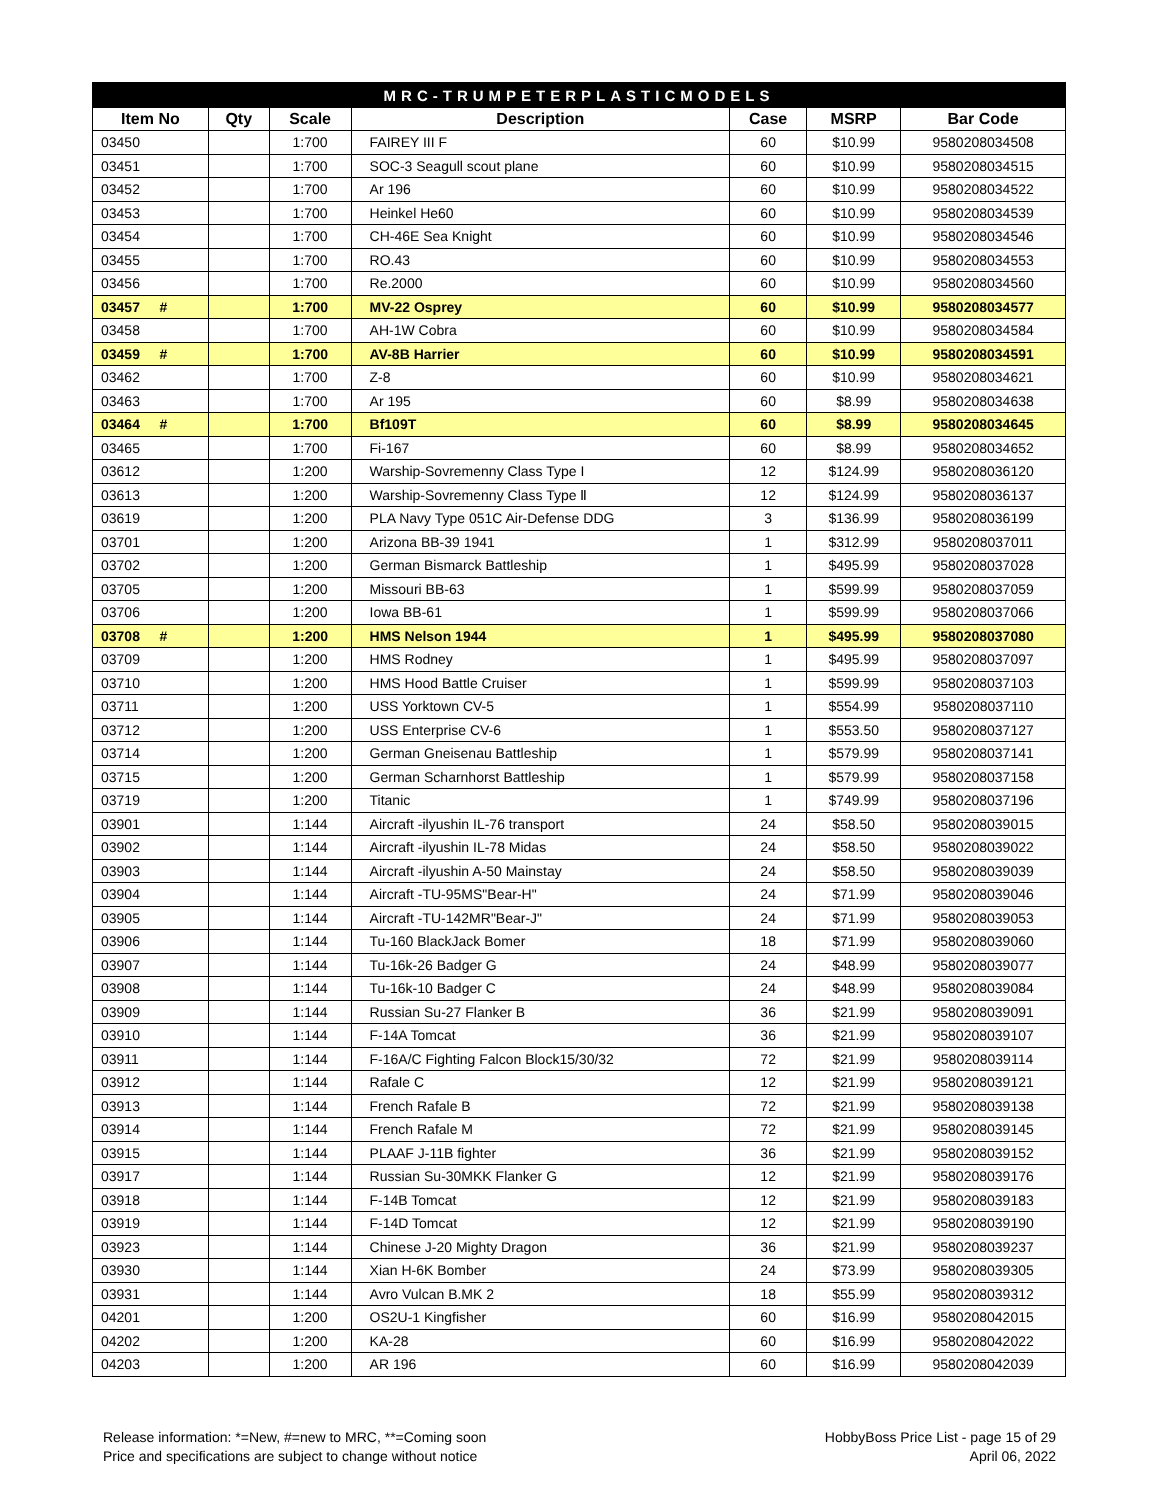| MRC-TRUMPETERPLASTICMODELS | | | | | | |
| Item No | Qty | Scale | Description | Case | MSRP | Bar Code |
| 03450 | | 1:700 | FAIREY III F | 60 | $10.99 | 9580208034508 |
| 03451 | | 1:700 | SOC-3 Seagull scout plane | 60 | $10.99 | 9580208034515 |
| 03452 | | 1:700 | Ar 196 | 60 | $10.99 | 9580208034522 |
| 03453 | | 1:700 | Heinkel He60 | 60 | $10.99 | 9580208034539 |
| 03454 | | 1:700 | CH-46E Sea Knight | 60 | $10.99 | 9580208034546 |
| 03455 | | 1:700 | RO.43 | 60 | $10.99 | 9580208034553 |
| 03456 | | 1:700 | Re.2000 | 60 | $10.99 | 9580208034560 |
| 03457 # | | 1:700 | MV-22 Osprey | 60 | $10.99 | 9580208034577 |
| 03458 | | 1:700 | AH-1W Cobra | 60 | $10.99 | 9580208034584 |
| 03459 # | | 1:700 | AV-8B Harrier | 60 | $10.99 | 9580208034591 |
| 03462 | | 1:700 | Z-8 | 60 | $10.99 | 9580208034621 |
| 03463 | | 1:700 | Ar 195 | 60 | $8.99 | 9580208034638 |
| 03464 # | | 1:700 | Bf109T | 60 | $8.99 | 9580208034645 |
| 03465 | | 1:700 | Fi-167 | 60 | $8.99 | 9580208034652 |
| 03612 | | 1:200 | Warship-Sovremenny Class Type I | 12 | $124.99 | 9580208036120 |
| 03613 | | 1:200 | Warship-Sovremenny Class Type Ⅱ | 12 | $124.99 | 9580208036137 |
| 03619 | | 1:200 | PLA Navy Type 051C Air-Defense DDG | 3 | $136.99 | 9580208036199 |
| 03701 | | 1:200 | Arizona BB-39 1941 | 1 | $312.99 | 9580208037011 |
| 03702 | | 1:200 | German Bismarck Battleship | 1 | $495.99 | 9580208037028 |
| 03705 | | 1:200 | Missouri BB-63 | 1 | $599.99 | 9580208037059 |
| 03706 | | 1:200 | Iowa BB-61 | 1 | $599.99 | 9580208037066 |
| 03708 # | | 1:200 | HMS Nelson 1944 | 1 | $495.99 | 9580208037080 |
| 03709 | | 1:200 | HMS Rodney | 1 | $495.99 | 9580208037097 |
| 03710 | | 1:200 | HMS Hood Battle Cruiser | 1 | $599.99 | 9580208037103 |
| 03711 | | 1:200 | USS Yorktown CV-5 | 1 | $554.99 | 9580208037110 |
| 03712 | | 1:200 | USS Enterprise CV-6 | 1 | $553.50 | 9580208037127 |
| 03714 | | 1:200 | German Gneisenau Battleship | 1 | $579.99 | 9580208037141 |
| 03715 | | 1:200 | German Scharnhorst Battleship | 1 | $579.99 | 9580208037158 |
| 03719 | | 1:200 | Titanic | 1 | $749.99 | 9580208037196 |
| 03901 | | 1:144 | Aircraft -ilyushin IL-76 transport | 24 | $58.50 | 9580208039015 |
| 03902 | | 1:144 | Aircraft -ilyushin IL-78 Midas | 24 | $58.50 | 9580208039022 |
| 03903 | | 1:144 | Aircraft -ilyushin A-50 Mainstay | 24 | $58.50 | 9580208039039 |
| 03904 | | 1:144 | Aircraft -TU-95MS"Bear-H" | 24 | $71.99 | 9580208039046 |
| 03905 | | 1:144 | Aircraft -TU-142MR"Bear-J" | 24 | $71.99 | 9580208039053 |
| 03906 | | 1:144 | Tu-160 BlackJack Bomer | 18 | $71.99 | 9580208039060 |
| 03907 | | 1:144 | Tu-16k-26 Badger G | 24 | $48.99 | 9580208039077 |
| 03908 | | 1:144 | Tu-16k-10 Badger C | 24 | $48.99 | 9580208039084 |
| 03909 | | 1:144 | Russian Su-27 Flanker B | 36 | $21.99 | 9580208039091 |
| 03910 | | 1:144 | F-14A Tomcat | 36 | $21.99 | 9580208039107 |
| 03911 | | 1:144 | F-16A/C Fighting Falcon Block15/30/32 | 72 | $21.99 | 9580208039114 |
| 03912 | | 1:144 | Rafale C | 12 | $21.99 | 9580208039121 |
| 03913 | | 1:144 | French Rafale B | 72 | $21.99 | 9580208039138 |
| 03914 | | 1:144 | French Rafale M | 72 | $21.99 | 9580208039145 |
| 03915 | | 1:144 | PLAAF J-11B fighter | 36 | $21.99 | 9580208039152 |
| 03917 | | 1:144 | Russian Su-30MKK Flanker G | 12 | $21.99 | 9580208039176 |
| 03918 | | 1:144 | F-14B Tomcat | 12 | $21.99 | 9580208039183 |
| 03919 | | 1:144 | F-14D Tomcat | 12 | $21.99 | 9580208039190 |
| 03923 | | 1:144 | Chinese J-20 Mighty Dragon | 36 | $21.99 | 9580208039237 |
| 03930 | | 1:144 | Xian H-6K Bomber | 24 | $73.99 | 9580208039305 |
| 03931 | | 1:144 | Avro Vulcan B.MK 2 | 18 | $55.99 | 9580208039312 |
| 04201 | | 1:200 | OS2U-1 Kingfisher | 60 | $16.99 | 9580208042015 |
| 04202 | | 1:200 | KA-28 | 60 | $16.99 | 9580208042022 |
| 04203 | | 1:200 | AR 196 | 60 | $16.99 | 9580208042039 |
Release information: *=New, #=new to MRC, **=Coming soon
Price and specifications are subject to change without notice
HobbyBoss Price List - page 15 of 29
April 06, 2022